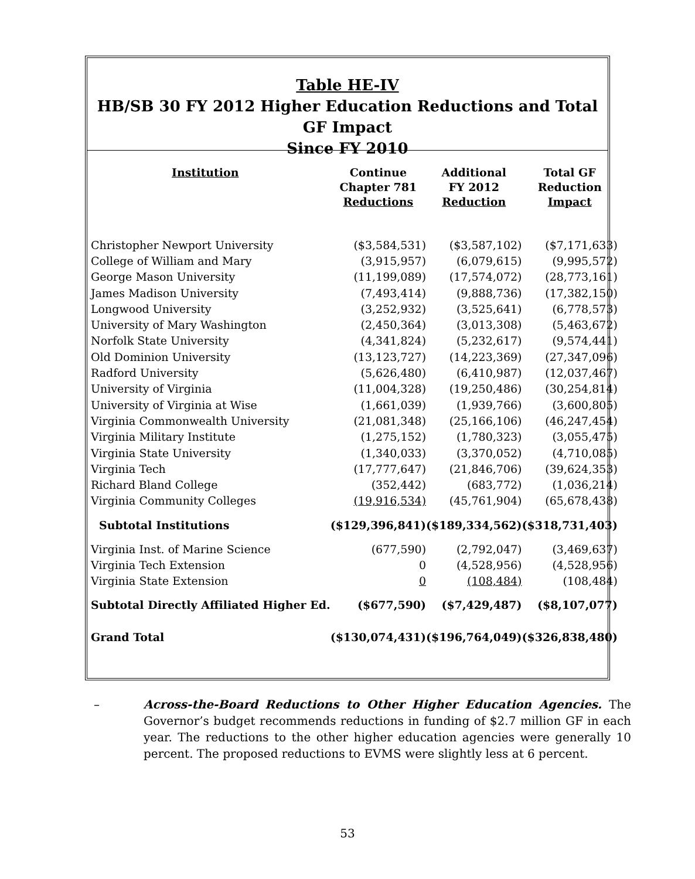Table HE-IV
HB/SB 30 FY 2012 Higher Education Reductions and Total GF Impact
Since FY 2010
| Institution | Continue Chapter 781 Reductions | Additional FY 2012 Reduction | Total GF Reduction Impact |
| --- | --- | --- | --- |
| Christopher Newport University | ($3,584,531) | ($3,587,102) | ($7,171,633) |
| College of William and Mary | (3,915,957) | (6,079,615) | (9,995,572) |
| George Mason University | (11,199,089) | (17,574,072) | (28,773,161) |
| James Madison University | (7,493,414) | (9,888,736) | (17,382,150) |
| Longwood University | (3,252,932) | (3,525,641) | (6,778,573) |
| University of Mary Washington | (2,450,364) | (3,013,308) | (5,463,672) |
| Norfolk State University | (4,341,824) | (5,232,617) | (9,574,441) |
| Old Dominion University | (13,123,727) | (14,223,369) | (27,347,096) |
| Radford University | (5,626,480) | (6,410,987) | (12,037,467) |
| University of Virginia | (11,004,328) | (19,250,486) | (30,254,814) |
| University of Virginia at Wise | (1,661,039) | (1,939,766) | (3,600,805) |
| Virginia Commonwealth University | (21,081,348) | (25,166,106) | (46,247,454) |
| Virginia Military Institute | (1,275,152) | (1,780,323) | (3,055,475) |
| Virginia State University | (1,340,033) | (3,370,052) | (4,710,085) |
| Virginia Tech | (17,777,647) | (21,846,706) | (39,624,353) |
| Richard Bland College | (352,442) | (683,772) | (1,036,214) |
| Virginia Community Colleges | (19,916,534) | (45,761,904) | (65,678,438) |
| Subtotal Institutions | ($129,396,841) | ($189,334,562) | ($318,731,403) |
| Virginia Inst. of Marine Science | (677,590) | (2,792,047) | (3,469,637) |
| Virginia Tech Extension | 0 | (4,528,956) | (4,528,956) |
| Virginia State Extension | 0 | (108,484) | (108,484) |
| Subtotal Directly Affiliated Higher Ed. | ($677,590) | ($7,429,487) | ($8,107,077) |
| Grand Total | ($130,074,431) | ($196,764,049) | ($326,838,480) |
– Across-the-Board Reductions to Other Higher Education Agencies. The Governor’s budget recommends reductions in funding of $2.7 million GF in each year. The reductions to the other higher education agencies were generally 10 percent. The proposed reductions to EVMS were slightly less at 6 percent.
53